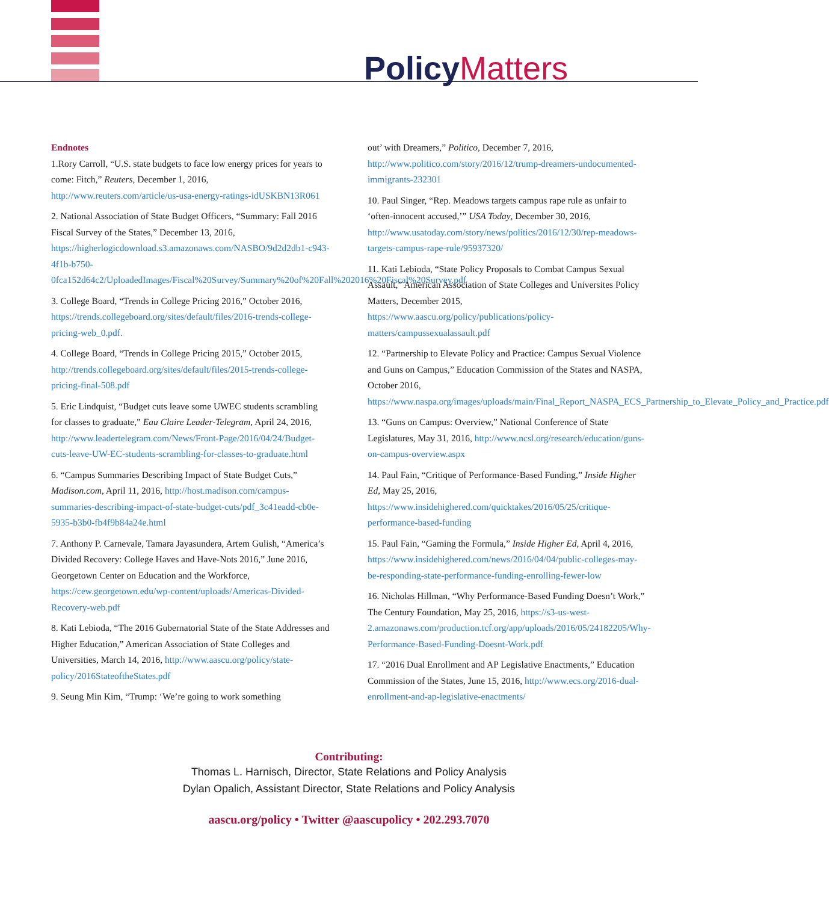Policy Matters
Endnotes
1.Rory Carroll, “U.S. state budgets to face low energy prices for years to come: Fitch,” Reuters, December 1, 2016, http://www.reuters.com/article/us-usa-energy-ratings-idUSKBN13R061
2. National Association of State Budget Officers, “Summary: Fall 2016 Fiscal Survey of the States,” December 13, 2016, https://higherlogicdownload.s3.amazonaws.com/NASBO/9d2d2db1-c943-4f1b-b750-0fca152d64c2/UploadedImages/Fiscal%20Survey/Summary%20of%20Fall%202016%20Fiscal%20Survey.pdf
3. College Board, “Trends in College Pricing 2016,” October 2016, https://trends.collegeboard.org/sites/default/files/2016-trends-college-pricing-web_0.pdf.
4. College Board, “Trends in College Pricing 2015,” October 2015, http://trends.collegeboard.org/sites/default/files/2015-trends-college-pricing-final-508.pdf
5. Eric Lindquist, “Budget cuts leave some UWEC students scrambling for classes to graduate,” Eau Claire Leader-Telegram, April 24, 2016, http://www.leadertelegram.com/News/Front-Page/2016/04/24/Budget-cuts-leave-UW-EC-students-scrambling-for-classes-to-graduate.html
6. “Campus Summaries Describing Impact of State Budget Cuts,” Madison.com, April 11, 2016, http://host.madison.com/campus-summaries-describing-impact-of-state-budget-cuts/pdf_3c41eadd-cb0e-5935-b3b0-fb4f9b84a24e.html
7. Anthony P. Carnevale, Tamara Jayasundera, Artem Gulish, “America’s Divided Recovery: College Haves and Have-Nots 2016,” June 2016, Georgetown Center on Education and the Workforce, https://cew.georgetown.edu/wp-content/uploads/Americas-Divided-Recovery-web.pdf
8. Kati Lebioda, “The 2016 Gubernatorial State of the State Addresses and Higher Education,” American Association of State Colleges and Universities, March 14, 2016, http://www.aascu.org/policy/state-policy/2016StateoftheStates.pdf
9. Seung Min Kim, “Trump: ‘We’re going to work something
out’ with Dreamers,” Politico, December 7, 2016, http://www.politico.com/story/2016/12/trump-dreamers-undocumented-immigrants-232301
10. Paul Singer, “Rep. Meadows targets campus rape rule as unfair to ‘often-innocent accused,’” USA Today, December 30, 2016, http://www.usatoday.com/story/news/politics/2016/12/30/rep-meadows-targets-campus-rape-rule/95937320/
11. Kati Lebioda, “State Policy Proposals to Combat Campus Sexual Assault,” American Association of State Colleges and Universites Policy Matters, December 2015, https://www.aascu.org/policy/publications/policy-matters/campussexualassault.pdf
12. “Partnership to Elevate Policy and Practice: Campus Sexual Violence and Guns on Campus,” Education Commission of the States and NASPA, October 2016, https://www.naspa.org/images/uploads/main/Final_Report_NASPA_ECS_Partnership_to_Elevate_Policy_and_Practice.pdf
13. “Guns on Campus: Overview,” National Conference of State Legislatures, May 31, 2016, http://www.ncsl.org/research/education/guns-on-campus-overview.aspx
14. Paul Fain, “Critique of Performance-Based Funding,” Inside Higher Ed, May 25, 2016, https://www.insidehighered.com/quicktakes/2016/05/25/critique-performance-based-funding
15. Paul Fain, “Gaming the Formula,” Inside Higher Ed, April 4, 2016, https://www.insidehighered.com/news/2016/04/04/public-colleges-may-be-responding-state-performance-funding-enrolling-fewer-low
16. Nicholas Hillman, “Why Performance-Based Funding Doesn’t Work,” The Century Foundation, May 25, 2016, https://s3-us-west-2.amazonaws.com/production.tcf.org/app/uploads/2016/05/24182205/Why-Performance-Based-Funding-Doesnt-Work.pdf
17. “2016 Dual Enrollment and AP Legislative Enactments,” Education Commission of the States, June 15, 2016, http://www.ecs.org/2016-dual-enrollment-and-ap-legislative-enactments/
Contributing:
Thomas L. Harnisch, Director, State Relations and Policy Analysis
Dylan Opalich, Assistant Director, State Relations and Policy Analysis
aascu.org/policy • Twitter @aascupolicy • 202.293.7070